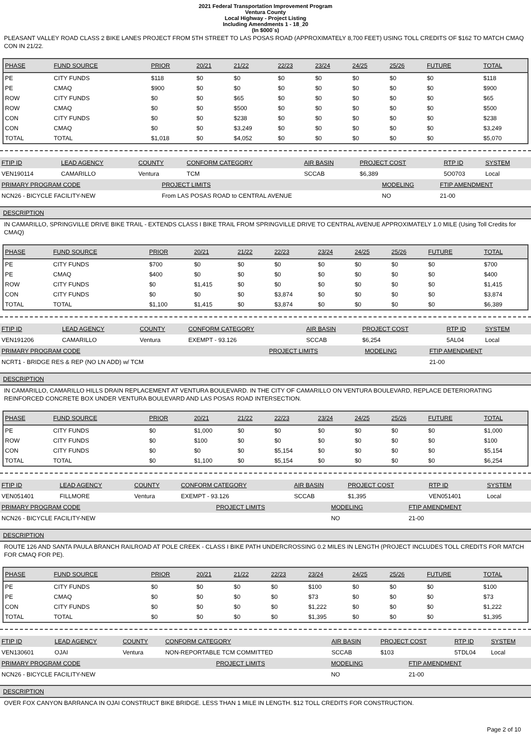2021 Federal Transportation Improvement Program
Ventura County
Local Highway - Project Listing
Including Amendments 1 - 18_20
(In $000`s)
PLEASANT VALLEY ROAD CLASS 2 BIKE LANES PROJECT FROM 5TH STREET TO LAS POSAS ROAD (APPROXIMATELY 8,700 FEET) USING TOLL CREDITS OF $162 TO MATCH CMAQ CON IN 21/22.
| PHASE | FUND SOURCE | PRIOR | 20/21 | 21/22 | 22/23 | 23/24 | 24/25 | 25/26 | FUTURE | TOTAL |
| --- | --- | --- | --- | --- | --- | --- | --- | --- | --- | --- |
| PE | CITY FUNDS | $118 | $0 | $0 | $0 | $0 | $0 | $0 | $0 | $118 |
| PE | CMAQ | $900 | $0 | $0 | $0 | $0 | $0 | $0 | $0 | $900 |
| ROW | CITY FUNDS | $0 | $0 | $65 | $0 | $0 | $0 | $0 | $0 | $65 |
| ROW | CMAQ | $0 | $0 | $500 | $0 | $0 | $0 | $0 | $0 | $500 |
| CON | CITY FUNDS | $0 | $0 | $238 | $0 | $0 | $0 | $0 | $0 | $238 |
| CON | CMAQ | $0 | $0 | $3,249 | $0 | $0 | $0 | $0 | $0 | $3,249 |
| TOTAL | TOTAL | $1,018 | $0 | $4,052 | $0 | $0 | $0 | $0 | $0 | $5,070 |
| FTIP ID | LEAD AGENCY | COUNTY | CONFORM CATEGORY | AIR BASIN | PROJECT COST | RTP ID | SYSTEM |
| --- | --- | --- | --- | --- | --- | --- | --- |
| VEN190114 | CAMARILLO | Ventura | TCM | SCCAB | $6,389 | 5O0703 | Local |
| PRIMARY PROGRAM CODE | PROJECT LIMITS | MODELING | FTIP AMENDMENT |
| --- | --- | --- | --- |
| NCN26 - BICYCLE FACILITY-NEW | From LAS POSAS ROAD to CENTRAL AVENUE | NO | 21-00 |
DESCRIPTION
IN CAMARILLO, SPRINGVILLE DRIVE BIKE TRAIL - EXTENDS CLASS I BIKE TRAIL FROM SPRINGVILLE DRIVE TO CENTRAL AVENUE APPROXIMATELY 1.0 MILE (Using Toll Credits for CMAQ)
| PHASE | FUND SOURCE | PRIOR | 20/21 | 21/22 | 22/23 | 23/24 | 24/25 | 25/26 | FUTURE | TOTAL |
| --- | --- | --- | --- | --- | --- | --- | --- | --- | --- | --- |
| PE | CITY FUNDS | $700 | $0 | $0 | $0 | $0 | $0 | $0 | $0 | $700 |
| PE | CMAQ | $400 | $0 | $0 | $0 | $0 | $0 | $0 | $0 | $400 |
| ROW | CITY FUNDS | $0 | $1,415 | $0 | $0 | $0 | $0 | $0 | $0 | $1,415 |
| CON | CITY FUNDS | $0 | $0 | $0 | $3,874 | $0 | $0 | $0 | $0 | $3,874 |
| TOTAL | TOTAL | $1,100 | $1,415 | $0 | $3,874 | $0 | $0 | $0 | $0 | $6,389 |
| FTIP ID | LEAD AGENCY | COUNTY | CONFORM CATEGORY | AIR BASIN | PROJECT COST | RTP ID | SYSTEM |
| --- | --- | --- | --- | --- | --- | --- | --- |
| VEN191206 | CAMARILLO | Ventura | EXEMPT - 93.126 | SCCAB | $6,254 | 5AL04 | Local |
| PRIMARY PROGRAM CODE | PROJECT LIMITS | MODELING | FTIP AMENDMENT |
| --- | --- | --- | --- |
| NCRT1 - BRIDGE RES & REP (NO LN ADD) w/ TCM | | | 21-00 |
DESCRIPTION
IN CAMARILLO, CAMARILLO HILLS DRAIN REPLACEMENT AT VENTURA BOULEVARD. IN THE CITY OF CAMARILLO ON VENTURA BOULEVARD, REPLACE DETERIORATING REINFORCED CONCRETE BOX UNDER VENTURA BOULEVARD AND LAS POSAS ROAD INTERSECTION.
| PHASE | FUND SOURCE | PRIOR | 20/21 | 21/22 | 22/23 | 23/24 | 24/25 | 25/26 | FUTURE | TOTAL |
| --- | --- | --- | --- | --- | --- | --- | --- | --- | --- | --- |
| PE | CITY FUNDS | $0 | $1,000 | $0 | $0 | $0 | $0 | $0 | $0 | $1,000 |
| ROW | CITY FUNDS | $0 | $100 | $0 | $0 | $0 | $0 | $0 | $0 | $100 |
| CON | CITY FUNDS | $0 | $0 | $0 | $5,154 | $0 | $0 | $0 | $0 | $5,154 |
| TOTAL | TOTAL | $0 | $1,100 | $0 | $5,154 | $0 | $0 | $0 | $0 | $6,254 |
| FTIP ID | LEAD AGENCY | COUNTY | CONFORM CATEGORY | AIR BASIN | PROJECT COST | RTP ID | SYSTEM |
| --- | --- | --- | --- | --- | --- | --- | --- |
| VEN051401 | FILLMORE | Ventura | EXEMPT - 93.126 | SCCAB | $1,395 | VEN051401 | Local |
| PRIMARY PROGRAM CODE | PROJECT LIMITS | MODELING | FTIP AMENDMENT |
| --- | --- | --- | --- |
| NCN26 - BICYCLE FACILITY-NEW | | NO | 21-00 |
DESCRIPTION
ROUTE 126 AND SANTA PAULA BRANCH RAILROAD AT POLE CREEK - CLASS I BIKE PATH UNDERCROSSING 0.2 MILES IN LENGTH (PROJECT INCLUDES TOLL CREDITS FOR MATCH FOR CMAQ FOR PE).
| PHASE | FUND SOURCE | PRIOR | 20/21 | 21/22 | 22/23 | 23/24 | 24/25 | 25/26 | FUTURE | TOTAL |
| --- | --- | --- | --- | --- | --- | --- | --- | --- | --- | --- |
| PE | CITY FUNDS | $0 | $0 | $0 | $0 | $100 | $0 | $0 | $0 | $100 |
| PE | CMAQ | $0 | $0 | $0 | $0 | $73 | $0 | $0 | $0 | $73 |
| CON | CITY FUNDS | $0 | $0 | $0 | $0 | $1,222 | $0 | $0 | $0 | $1,222 |
| TOTAL | TOTAL | $0 | $0 | $0 | $0 | $1,395 | $0 | $0 | $0 | $1,395 |
| FTIP ID | LEAD AGENCY | COUNTY | CONFORM CATEGORY | AIR BASIN | PROJECT COST | RTP ID | SYSTEM |
| --- | --- | --- | --- | --- | --- | --- | --- |
| VEN130601 | OJAI | Ventura | NON-REPORTABLE TCM COMMITTED | SCCAB | $103 | 5TDL04 | Local |
| PRIMARY PROGRAM CODE | PROJECT LIMITS | MODELING | FTIP AMENDMENT |
| --- | --- | --- | --- |
| NCN26 - BICYCLE FACILITY-NEW | | NO | 21-00 |
DESCRIPTION
OVER FOX CANYON BARRANCA IN OJAI CONSTRUCT BIKE BRIDGE. LESS THAN 1 MILE IN LENGTH. $12 TOLL CREDITS FOR CONSTRUCTION.
Page 2 of 10